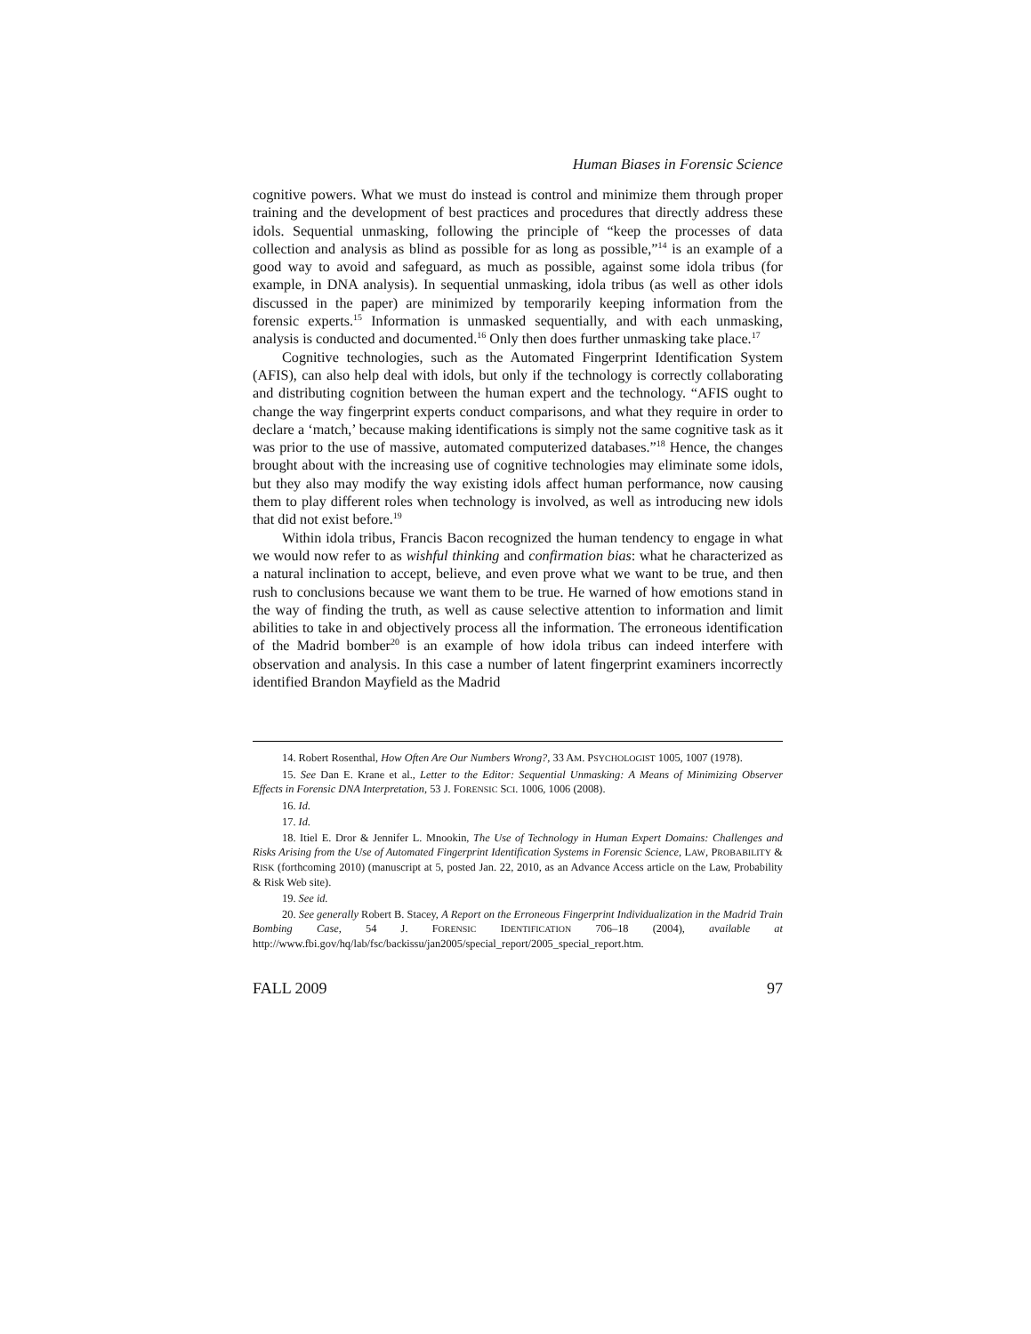Human Biases in Forensic Science
cognitive powers. What we must do instead is control and minimize them through proper training and the development of best practices and procedures that directly address these idols. Sequential unmasking, following the principle of “keep the processes of data collection and analysis as blind as possible for as long as possible,”<sup>14</sup> is an example of a good way to avoid and safeguard, as much as possible, against some idola tribus (for example, in DNA analysis). In sequential unmasking, idola tribus (as well as other idols discussed in the paper) are minimized by temporarily keeping information from the forensic experts.<sup>15</sup> Information is unmasked sequentially, and with each unmasking, analysis is conducted and documented.<sup>16</sup> Only then does further unmasking take place.<sup>17</sup>
Cognitive technologies, such as the Automated Fingerprint Identification System (AFIS), can also help deal with idols, but only if the technology is correctly collaborating and distributing cognition between the human expert and the technology. “AFIS ought to change the way fingerprint experts conduct comparisons, and what they require in order to declare a ‘match,’ because making identifications is simply not the same cognitive task as it was prior to the use of massive, automated computerized databases.”<sup>18</sup> Hence, the changes brought about with the increasing use of cognitive technologies may eliminate some idols, but they also may modify the way existing idols affect human performance, now causing them to play different roles when technology is involved, as well as introducing new idols that did not exist before.<sup>19</sup>
Within idola tribus, Francis Bacon recognized the human tendency to engage in what we would now refer to as wishful thinking and confirmation bias: what he characterized as a natural inclination to accept, believe, and even prove what we want to be true, and then rush to conclusions because we want them to be true. He warned of how emotions stand in the way of finding the truth, as well as cause selective attention to information and limit abilities to take in and objectively process all the information. The erroneous identification of the Madrid bomber<sup>20</sup> is an example of how idola tribus can indeed interfere with observation and analysis. In this case a number of latent fingerprint examiners incorrectly identified Brandon Mayfield as the Madrid
14. Robert Rosenthal, How Often Are Our Numbers Wrong?, 33 AM. PSYCHOLOGIST 1005, 1007 (1978).
15. See Dan E. Krane et al., Letter to the Editor: Sequential Unmasking: A Means of Minimizing Observer Effects in Forensic DNA Interpretation, 53 J. FORENSIC SCI. 1006, 1006 (2008).
16. Id.
17. Id.
18. Itiel E. Dror & Jennifer L. Mnookin, The Use of Technology in Human Expert Domains: Challenges and Risks Arising from the Use of Automated Fingerprint Identification Systems in Forensic Science, LAW, PROBABILITY & RISK (forthcoming 2010) (manuscript at 5, posted Jan. 22, 2010, as an Advance Access article on the Law, Probability & Risk Web site).
19. See id.
20. See generally Robert B. Stacey, A Report on the Erroneous Fingerprint Individualization in the Madrid Train Bombing Case, 54 J. FORENSIC IDENTIFICATION 706–18 (2004), available at http://www.fbi.gov/hq/lab/fsc/backissu/jan2005/special_report/2005_special_report.htm.
FALL 2009 97